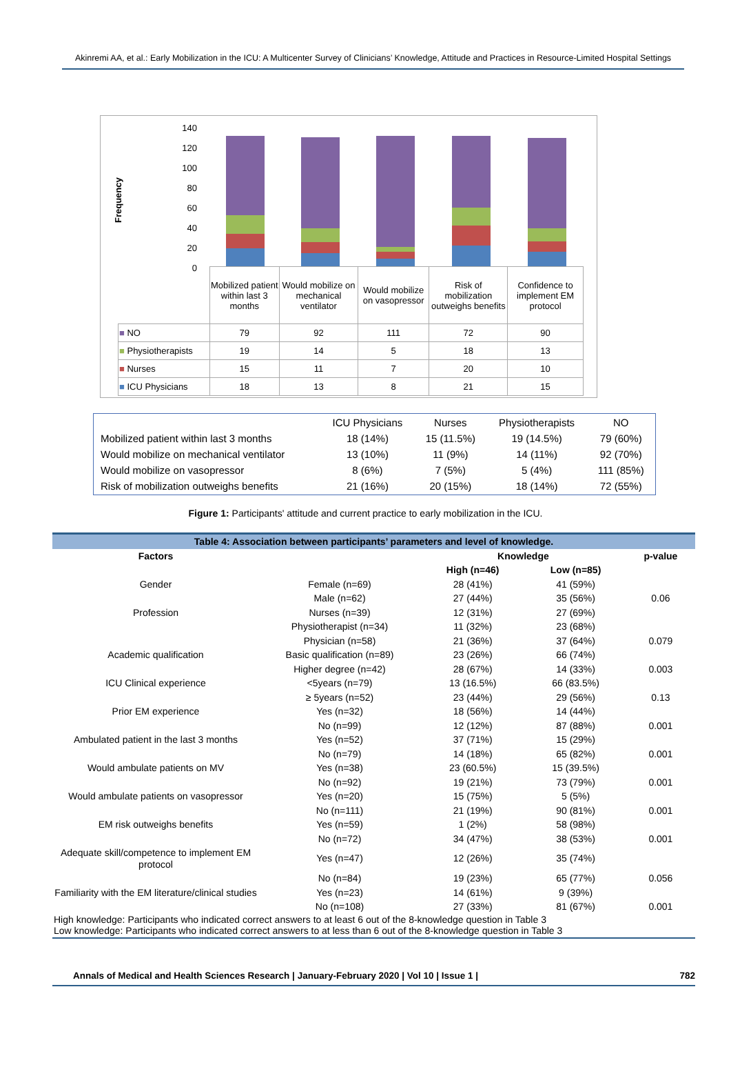Akinremi AA, et al.: Early Mobilization in the ICU: A Multicenter Survey of Clinicians’ Knowledge, Attitude and Practices in Resource-Limited Hospital Settings
Frequency
140
120
100
80
60
40
20
0
| | Mobilized patient within last 3 months | Would mobilize on mechanical ventilator | Would mobilize on vasopressor | Risk of mobilization outweighs benefits | Confidence to implement EM protocol |
| ■ NO | 79 | 92 | 111 | 72 | 90 |
| ■ Physiotherapists | 19 | 14 | 5 | 18 | 13 |
| ■ Nurses | 15 | 11 | 7 | 20 | 10 |
| ■ ICU Physicians | 18 | 13 | 8 | 21 | 15 |
| | ICU Physicians | Nurses | Physiotherapists | NO |
| Mobilized patient within last 3 months | 18 (14%) | 15 (11.5%) | 19 (14.5%) | 79 (60%) |
| Would mobilize on mechanical ventilator | 13 (10%) | 11 (9%) | 14 (11%) | 92 (70%) |
| Would mobilize on vasopressor | 8 (6%) | 7 (5%) | 5 (4%) | 111 (85%) |
| Risk of mobilization outweighs benefits | 21 (16%) | 20 (15%) | 18 (14%) | 72 (55%) |
Figure 1: Participants' attitude and current practice to early mobilization in the ICU.
| Table 4: Association between participants’ parameters and level of knowledge. | | | | |
| Factors | | Knowledge | | p-value |
| | | High (n=46) | Low (n=85) | |
| Gender | Female (n=69) | 28 (41%) | 41 (59%) | |
| | Male (n=62) | 27 (44%) | 35 (56%) | 0.06 |
| Profession | Nurses (n=39) | 12 (31%) | 27 (69%) | |
| | Physiotherapist (n=34) | 11 (32%) | 23 (68%) | |
| | Physician (n=58) | 21 (36%) | 37 (64%) | 0.079 |
| Academic qualification | Basic qualification (n=89) | 23 (26%) | 66 (74%) | |
| | Higher degree (n=42) | 28 (67%) | 14 (33%) | 0.003 |
| ICU Clinical experience | <5years (n=79) | 13 (16.5%) | 66 (83.5%) | |
| | ≥ 5years (n=52) | 23 (44%) | 29 (56%) | 0.13 |
| Prior EM experience | Yes (n=32) | 18 (56%) | 14 (44%) | |
| | No (n=99) | 12 (12%) | 87 (88%) | 0.001 |
| Ambulated patient in the last 3 months | Yes (n=52) | 37 (71%) | 15 (29%) | |
| | No (n=79) | 14 (18%) | 65 (82%) | 0.001 |
| Would ambulate patients on MV | Yes (n=38) | 23 (60.5%) | 15 (39.5%) | |
| | No (n=92) | 19 (21%) | 73 (79%) | 0.001 |
| Would ambulate patients on vasopressor | Yes (n=20) | 15 (75%) | 5 (5%) | |
| | No (n=111) | 21 (19%) | 90 (81%) | 0.001 |
| EM risk outweighs benefits | Yes (n=59) | 1 (2%) | 58 (98%) | |
| | No (n=72) | 34 (47%) | 38 (53%) | 0.001 |
| Adequate skill/competence to implement EM protocol | Yes (n=47) | 12 (26%) | 35 (74%) | |
| | No (n=84) | 19 (23%) | 65 (77%) | 0.056 |
| Familiarity with the EM literature/clinical studies | Yes (n=23) | 14 (61%) | 9 (39%) | |
| | No (n=108) | 27 (33%) | 81 (67%) | 0.001 |
High knowledge: Participants who indicated correct answers to at least 6 out of the 8-knowledge question in Table 3
Low knowledge: Participants who indicated correct answers to at less than 6 out of the 8-knowledge question in Table 3
Annals of Medical and Health Sciences Research | January-February 2020 | Vol 10 | Issue 1 | 782